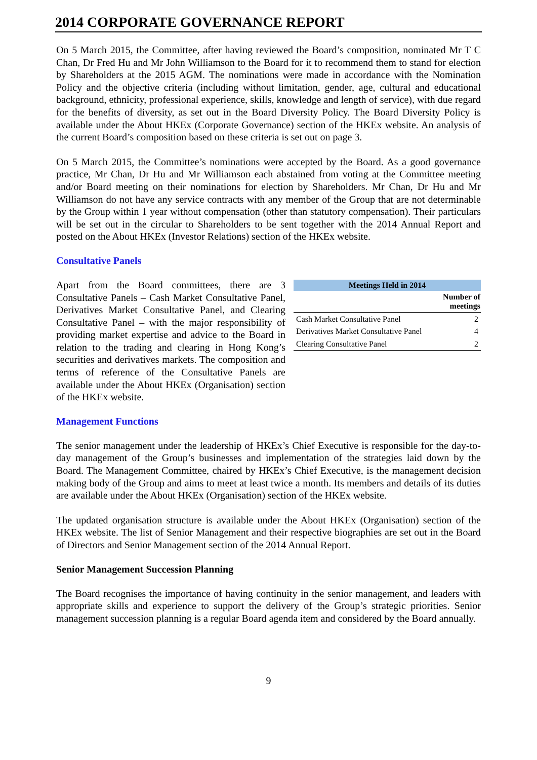2014 CORPORATE GOVERNANCE REPORT
On 5 March 2015, the Committee, after having reviewed the Board’s composition, nominated Mr T C Chan, Dr Fred Hu and Mr John Williamson to the Board for it to recommend them to stand for election by Shareholders at the 2015 AGM. The nominations were made in accordance with the Nomination Policy and the objective criteria (including without limitation, gender, age, cultural and educational background, ethnicity, professional experience, skills, knowledge and length of service), with due regard for the benefits of diversity, as set out in the Board Diversity Policy. The Board Diversity Policy is available under the About HKEx (Corporate Governance) section of the HKEx website. An analysis of the current Board’s composition based on these criteria is set out on page 3.
On 5 March 2015, the Committee’s nominations were accepted by the Board. As a good governance practice, Mr Chan, Dr Hu and Mr Williamson each abstained from voting at the Committee meeting and/or Board meeting on their nominations for election by Shareholders. Mr Chan, Dr Hu and Mr Williamson do not have any service contracts with any member of the Group that are not determinable by the Group within 1 year without compensation (other than statutory compensation). Their particulars will be set out in the circular to Shareholders to be sent together with the 2014 Annual Report and posted on the About HKEx (Investor Relations) section of the HKEx website.
Consultative Panels
Apart from the Board committees, there are 3 Consultative Panels – Cash Market Consultative Panel, Derivatives Market Consultative Panel, and Clearing Consultative Panel – with the major responsibility of providing market expertise and advice to the Board in relation to the trading and clearing in Hong Kong’s securities and derivatives markets. The composition and terms of reference of the Consultative Panels are available under the About HKEx (Organisation) section of the HKEx website.
| Meetings Held in 2014 | |
| --- | --- |
| | Number of meetings |
| Cash Market Consultative Panel | 2 |
| Derivatives Market Consultative Panel | 4 |
| Clearing Consultative Panel | 2 |
Management Functions
The senior management under the leadership of HKEx’s Chief Executive is responsible for the day-to-day management of the Group’s businesses and implementation of the strategies laid down by the Board. The Management Committee, chaired by HKEx’s Chief Executive, is the management decision making body of the Group and aims to meet at least twice a month. Its members and details of its duties are available under the About HKEx (Organisation) section of the HKEx website.
The updated organisation structure is available under the About HKEx (Organisation) section of the HKEx website. The list of Senior Management and their respective biographies are set out in the Board of Directors and Senior Management section of the 2014 Annual Report.
Senior Management Succession Planning
The Board recognises the importance of having continuity in the senior management, and leaders with appropriate skills and experience to support the delivery of the Group’s strategic priorities. Senior management succession planning is a regular Board agenda item and considered by the Board annually.
9